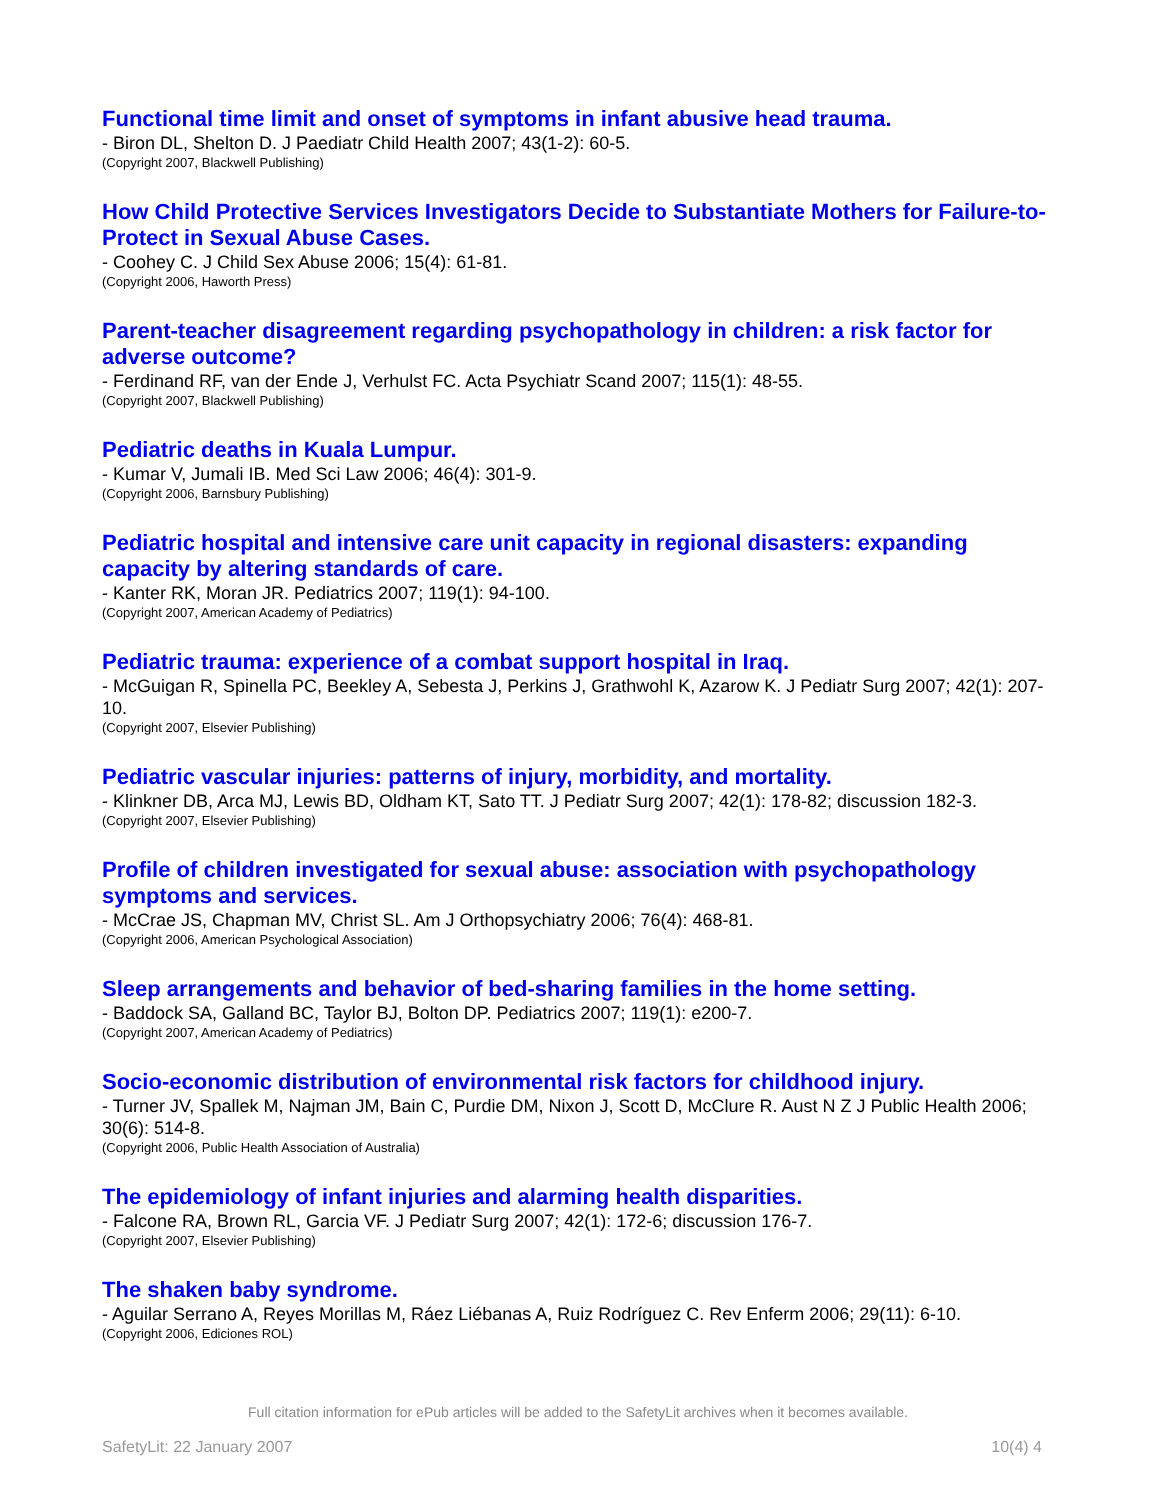Functional time limit and onset of symptoms in infant abusive head trauma.
- Biron DL, Shelton D. J Paediatr Child Health 2007; 43(1-2): 60-5.
(Copyright 2007, Blackwell Publishing)
How Child Protective Services Investigators Decide to Substantiate Mothers for Failure-to-Protect in Sexual Abuse Cases.
- Coohey C. J Child Sex Abuse 2006; 15(4): 61-81.
(Copyright 2006, Haworth Press)
Parent-teacher disagreement regarding psychopathology in children: a risk factor for adverse outcome?
- Ferdinand RF, van der Ende J, Verhulst FC. Acta Psychiatr Scand 2007; 115(1): 48-55.
(Copyright 2007, Blackwell Publishing)
Pediatric deaths in Kuala Lumpur.
- Kumar V, Jumali IB. Med Sci Law 2006; 46(4): 301-9.
(Copyright 2006, Barnsbury Publishing)
Pediatric hospital and intensive care unit capacity in regional disasters: expanding capacity by altering standards of care.
- Kanter RK, Moran JR. Pediatrics 2007; 119(1): 94-100.
(Copyright 2007, American Academy of Pediatrics)
Pediatric trauma: experience of a combat support hospital in Iraq.
- McGuigan R, Spinella PC, Beekley A, Sebesta J, Perkins J, Grathwohl K, Azarow K. J Pediatr Surg 2007; 42(1): 207-10.
(Copyright 2007, Elsevier Publishing)
Pediatric vascular injuries: patterns of injury, morbidity, and mortality.
- Klinkner DB, Arca MJ, Lewis BD, Oldham KT, Sato TT. J Pediatr Surg 2007; 42(1): 178-82; discussion 182-3.
(Copyright 2007, Elsevier Publishing)
Profile of children investigated for sexual abuse: association with psychopathology symptoms and services.
- McCrae JS, Chapman MV, Christ SL. Am J Orthopsychiatry 2006; 76(4): 468-81.
(Copyright 2006, American Psychological Association)
Sleep arrangements and behavior of bed-sharing families in the home setting.
- Baddock SA, Galland BC, Taylor BJ, Bolton DP. Pediatrics 2007; 119(1): e200-7.
(Copyright 2007, American Academy of Pediatrics)
Socio-economic distribution of environmental risk factors for childhood injury.
- Turner JV, Spallek M, Najman JM, Bain C, Purdie DM, Nixon J, Scott D, McClure R. Aust N Z J Public Health 2006; 30(6): 514-8.
(Copyright 2006, Public Health Association of Australia)
The epidemiology of infant injuries and alarming health disparities.
- Falcone RA, Brown RL, Garcia VF. J Pediatr Surg 2007; 42(1): 172-6; discussion 176-7.
(Copyright 2007, Elsevier Publishing)
The shaken baby syndrome.
- Aguilar Serrano A, Reyes Morillas M, Ráez Liébanas A, Ruiz Rodríguez C. Rev Enferm 2006; 29(11): 6-10.
(Copyright 2006, Ediciones ROL)
Full citation information for ePub articles will be added to the SafetyLit archives when it becomes available.
SafetyLit: 22 January 2007 10(4) 4